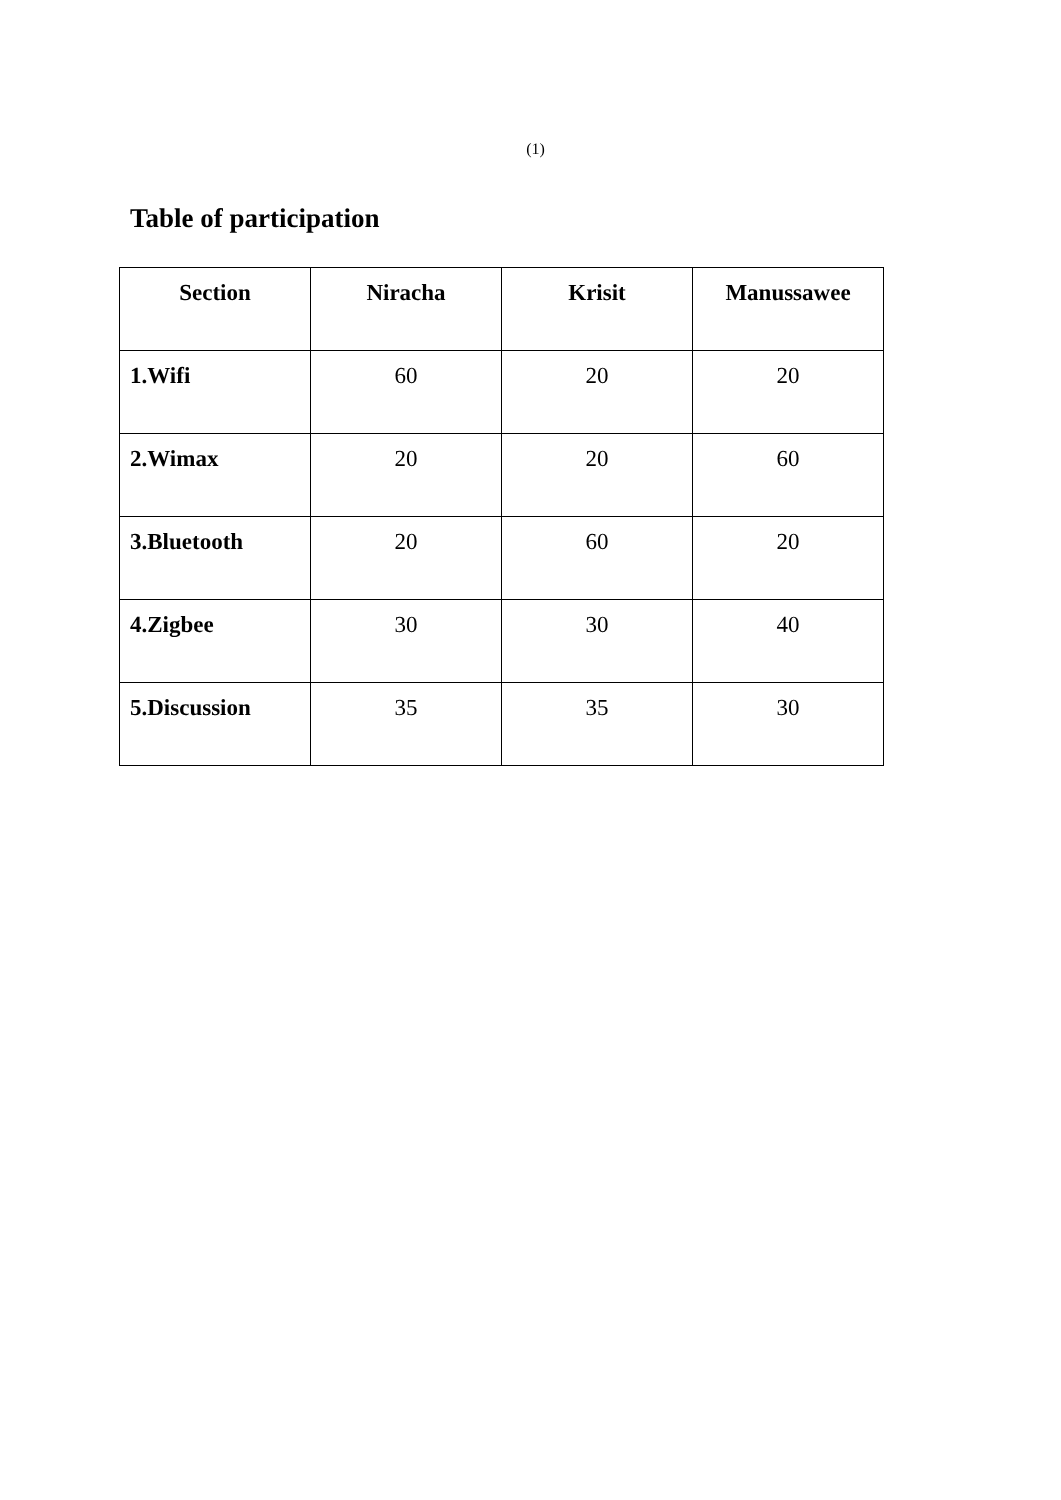(1)
Table of participation
| Section | Niracha | Krisit | Manussawee |
| --- | --- | --- | --- |
| 1.Wifi | 60 | 20 | 20 |
| 2.Wimax | 20 | 20 | 60 |
| 3.Bluetooth | 20 | 60 | 20 |
| 4.Zigbee | 30 | 30 | 40 |
| 5.Discussion | 35 | 35 | 30 |